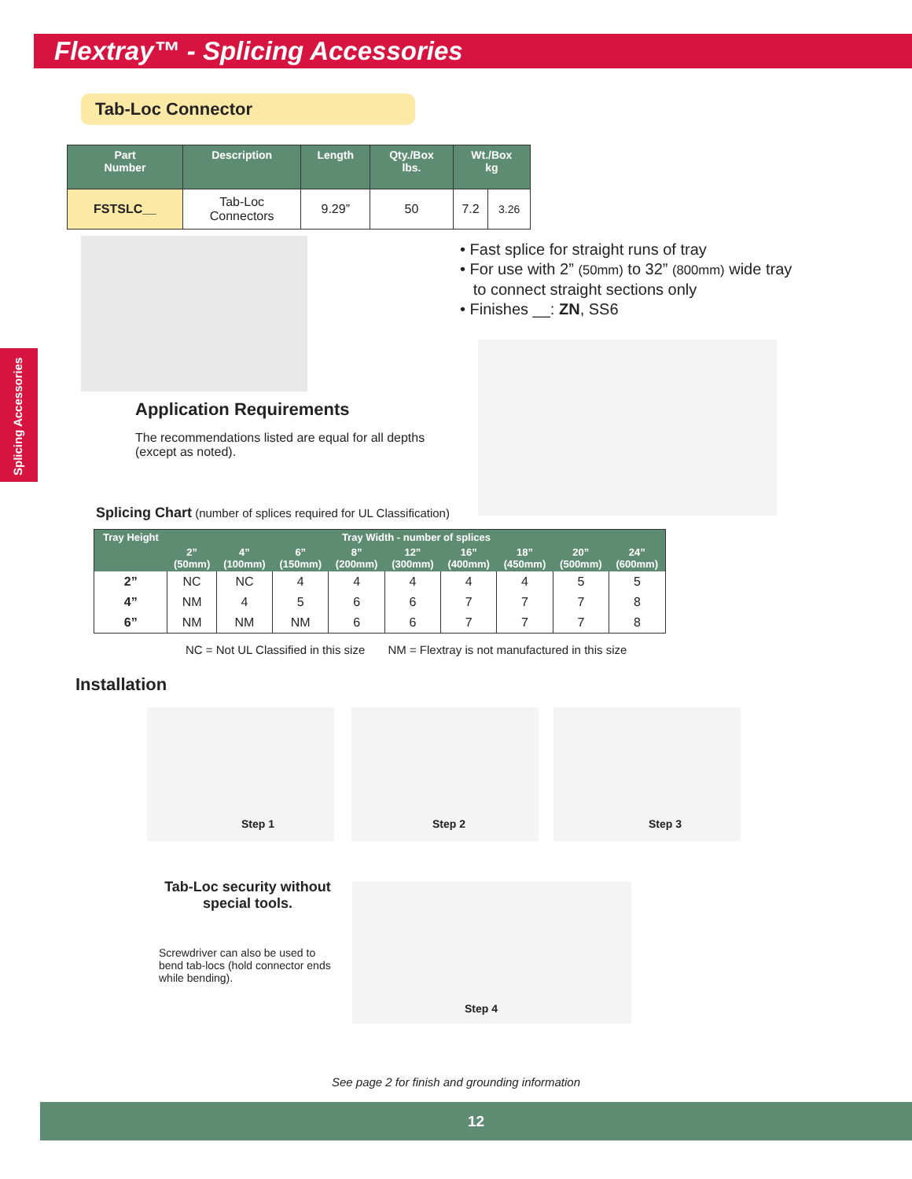Flextray™ - Splicing Accessories
Splicing Accessories
Tab-Loc Connector
| Part Number | Description | Length | Qty./Box lbs. | Wt./Box kg | |
| --- | --- | --- | --- | --- | --- |
| FSTSLC__ | Tab-Loc Connectors | 9.29” | 50 | 7.2 | 3.26 |
• Fast splice for straight runs of tray
• For use with 2” (50mm) to 32” (800mm) wide tray
to connect straight sections only
• Finishes __: ZN, SS6
Application Requirements
The recommendations listed are equal for all depths (except as noted).
Splicing Chart (number of splices required for UL Classification)
| Tray Height | Tray Width - number of splices | | | | | | | | |
| --- | --- | --- | --- | --- | --- | --- | --- | --- | --- |
| | 2” (50mm) | 4” (100mm) | 6” (150mm) | 8” (200mm) | 12” (300mm) | 16” (400mm) | 18” (450mm) | 20” (500mm) | 24” (600mm) |
| 2” | NC | NC | 4 | 4 | 4 | 4 | 4 | 5 | 5 |
| 4” | NM | 4 | 5 | 6 | 6 | 7 | 7 | 7 | 8 |
| 6” | NM | NM | NM | 6 | 6 | 7 | 7 | 7 | 8 |
NC = Not UL Classified in this size NM = Flextray is not manufactured in this size
Installation
Step 1 Step 2 Step 3
Tab-Loc security without special tools.
Screwdriver can also be used to bend tab-locs (hold connector ends while bending).
Step 4
See page 2 for finish and grounding information
12